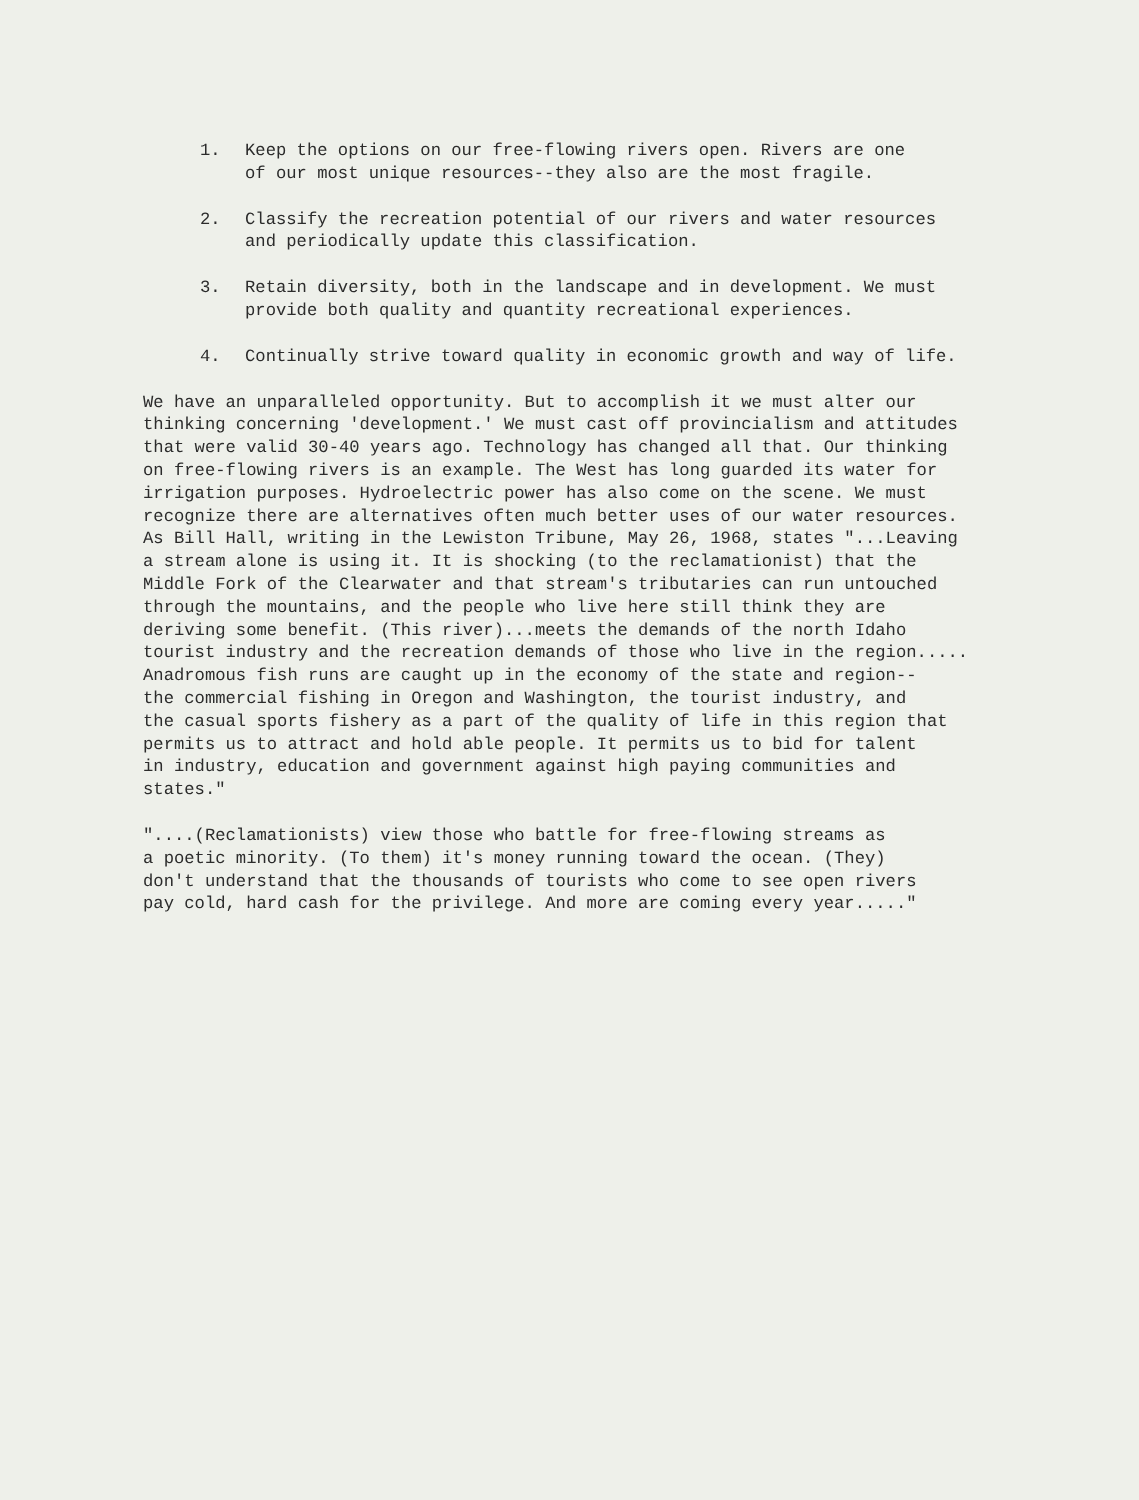1. Keep the options on our free-flowing rivers open. Rivers are one
of our most unique resources--they also are the most fragile.
2. Classify the recreation potential of our rivers and water resources
and periodically update this classification.
3. Retain diversity, both in the landscape and in development. We must
provide both quality and quantity recreational experiences.
4. Continually strive toward quality in economic growth and way of life.
We have an unparalleled opportunity. But to accomplish it we must alter our thinking concerning 'development.' We must cast off provincialism and attitudes that were valid 30-40 years ago. Technology has changed all that. Our thinking on free-flowing rivers is an example. The West has long guarded its water for irrigation purposes. Hydroelectric power has also come on the scene. We must recognize there are alternatives often much better uses of our water resources. As Bill Hall, writing in the Lewiston Tribune, May 26, 1968, states "...Leaving a stream alone is using it. It is shocking (to the reclamationist) that the Middle Fork of the Clearwater and that stream's tributaries can run untouched through the mountains, and the people who live here still think they are deriving some benefit. (This river)...meets the demands of the north Idaho tourist industry and the recreation demands of those who live in the region..... Anadromous fish runs are caught up in the economy of the state and region-- the commercial fishing in Oregon and Washington, the tourist industry, and the casual sports fishery as a part of the quality of life in this region that permits us to attract and hold able people. It permits us to bid for talent in industry, education and government against high paying communities and states."
"....(Reclamationists) view those who battle for free-flowing streams as a poetic minority. (To them) it's money running toward the ocean. (They) don't understand that the thousands of tourists who come to see open rivers pay cold, hard cash for the privilege. And more are coming every year....."